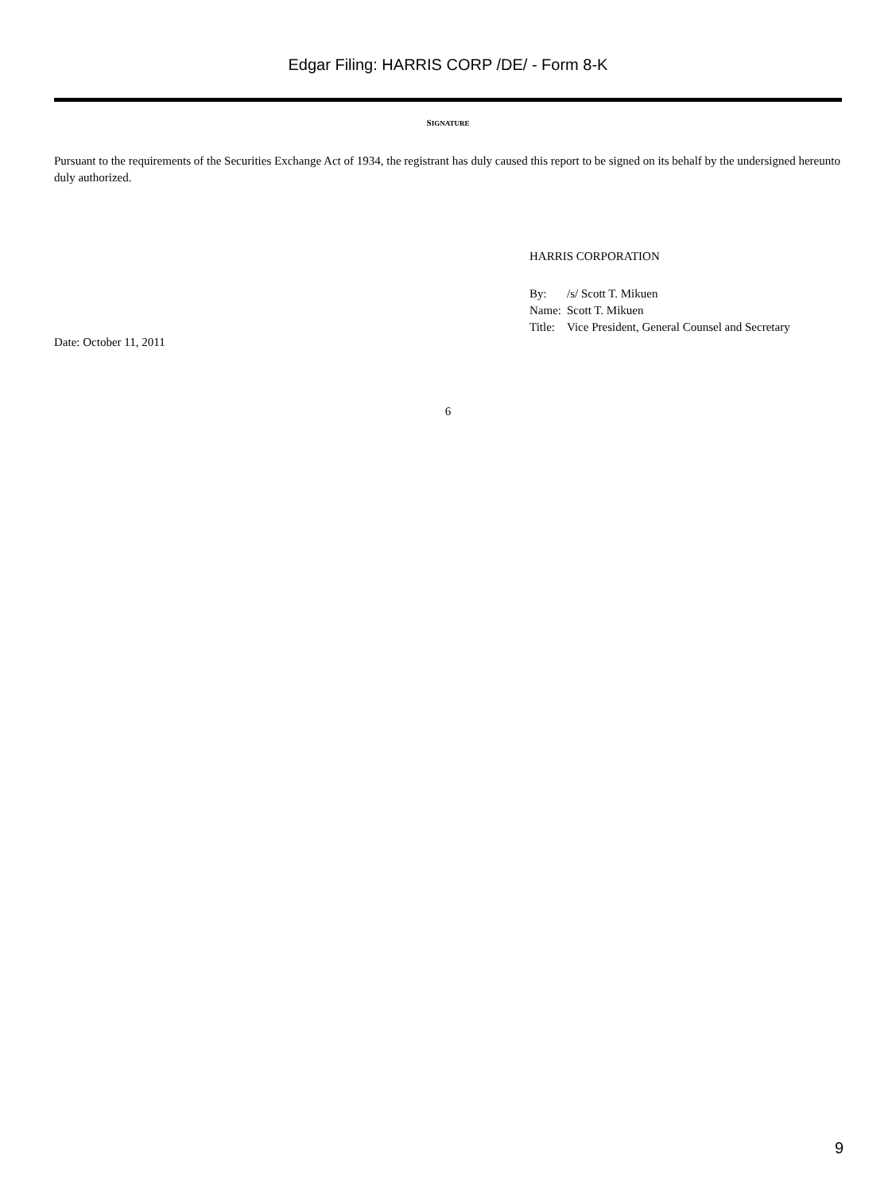Edgar Filing: HARRIS CORP /DE/ - Form 8-K
SIGNATURE
Pursuant to the requirements of the Securities Exchange Act of 1934, the registrant has duly caused this report to be signed on its behalf by the undersigned hereunto duly authorized.
HARRIS CORPORATION
| By: | /s/ Scott T. Mikuen |
| Name: | Scott T. Mikuen |
| Title: | Vice President, General Counsel and Secretary |
Date: October 11, 2011
6
9